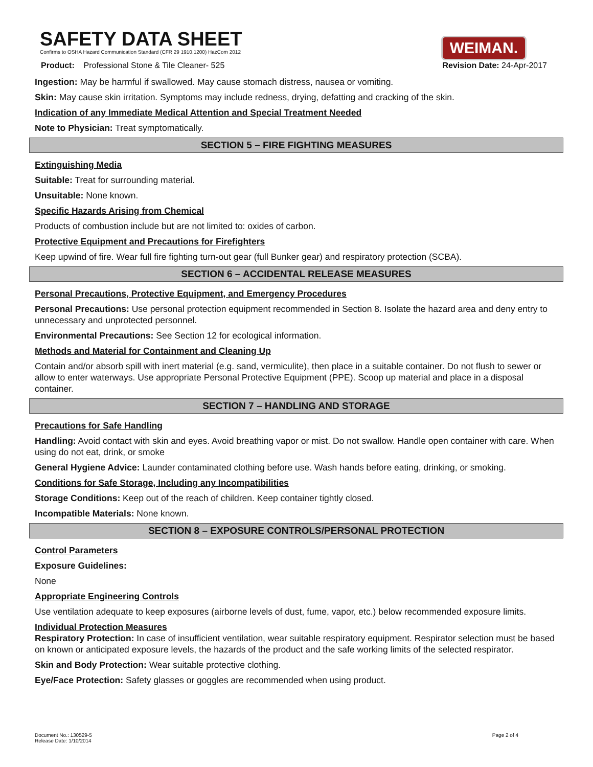SAFETY DATA SHEET
Confirms to OSHA Hazard Communication Standard (CFR 29 1910.1200) HazCom 2012
WEIMAN.
Product: Professional Stone & Tile Cleaner- 525 Revision Date: 24-Apr-2017
Ingestion: May be harmful if swallowed. May cause stomach distress, nausea or vomiting.
Skin: May cause skin irritation. Symptoms may include redness, drying, defatting and cracking of the skin.
Indication of any Immediate Medical Attention and Special Treatment Needed
Note to Physician: Treat symptomatically.
SECTION 5 – FIRE FIGHTING MEASURES
Extinguishing Media
Suitable: Treat for surrounding material.
Unsuitable: None known.
Specific Hazards Arising from Chemical
Products of combustion include but are not limited to: oxides of carbon.
Protective Equipment and Precautions for Firefighters
Keep upwind of fire. Wear full fire fighting turn-out gear (full Bunker gear) and respiratory protection (SCBA).
SECTION 6 – ACCIDENTAL RELEASE MEASURES
Personal Precautions, Protective Equipment, and Emergency Procedures
Personal Precautions: Use personal protection equipment recommended in Section 8. Isolate the hazard area and deny entry to unnecessary and unprotected personnel.
Environmental Precautions: See Section 12 for ecological information.
Methods and Material for Containment and Cleaning Up
Contain and/or absorb spill with inert material (e.g. sand, vermiculite), then place in a suitable container. Do not flush to sewer or allow to enter waterways. Use appropriate Personal Protective Equipment (PPE). Scoop up material and place in a disposal container.
SECTION 7 – HANDLING AND STORAGE
Precautions for Safe Handling
Handling: Avoid contact with skin and eyes. Avoid breathing vapor or mist. Do not swallow. Handle open container with care. When using do not eat, drink, or smoke
General Hygiene Advice: Launder contaminated clothing before use. Wash hands before eating, drinking, or smoking.
Conditions for Safe Storage, Including any Incompatibilities
Storage Conditions: Keep out of the reach of children. Keep container tightly closed.
Incompatible Materials: None known.
SECTION 8 – EXPOSURE CONTROLS/PERSONAL PROTECTION
Control Parameters
Exposure Guidelines:
None
Appropriate Engineering Controls
Use ventilation adequate to keep exposures (airborne levels of dust, fume, vapor, etc.) below recommended exposure limits.
Individual Protection Measures
Respiratory Protection: In case of insufficient ventilation, wear suitable respiratory equipment. Respirator selection must be based on known or anticipated exposure levels, the hazards of the product and the safe working limits of the selected respirator.
Skin and Body Protection: Wear suitable protective clothing.
Eye/Face Protection: Safety glasses or goggles are recommended when using product.
Document No.: 130529-5
Release Date: 1/10/2014 Page 2 of 4